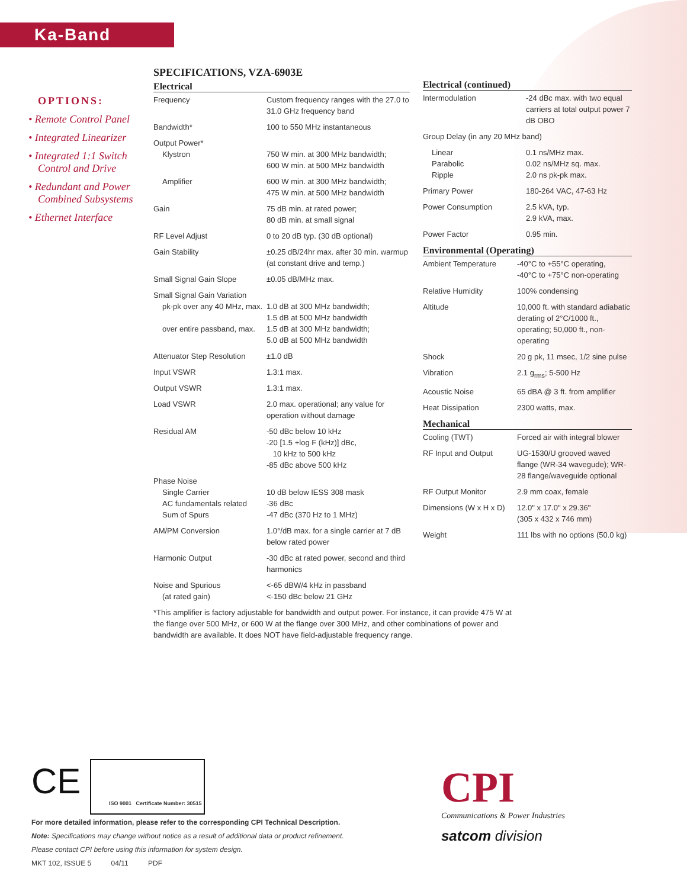Ka-Band
OPTIONS:
• Remote Control Panel
• Integrated Linearizer
• Integrated 1:1 Switch Control and Drive
• Redundant and Power Combined Subsystems
• Ethernet Interface
SPECIFICATIONS, VZA-6903E
Electrical
| Frequency | Custom frequency ranges with the 27.0 to 31.0 GHz frequency band |
| Bandwidth* | 100 to 550 MHz instantaneous |
| Output Power* Klystron | 750 W min. at 300 MHz bandwidth; 600 W min. at 500 MHz bandwidth |
| Amplifier | 600 W min. at 300 MHz bandwidth; 475 W min. at 500 MHz bandwidth |
| Gain | 75 dB min. at rated power; 80 dB min. at small signal |
| RF Level Adjust | 0 to 20 dB typ. (30 dB optional) |
| Gain Stability | ±0.25 dB/24hr max. after 30 min. warmup (at constant drive and temp.) |
| Small Signal Gain Slope | ±0.05 dB/MHz max. |
| Small Signal Gain Variation pk-pk over any 40 MHz, max. over entire passband, max. | 1.0 dB at 300 MHz bandwidth; 1.5 dB at 500 MHz bandwidth 1.5 dB at 300 MHz bandwidth; 5.0 dB at 500 MHz bandwidth |
| Attenuator Step Resolution | ±1.0 dB |
| Input VSWR | 1.3:1 max. |
| Output VSWR | 1.3:1 max. |
| Load VSWR | 2.0 max. operational; any value for operation without damage |
| Residual AM | -50 dBc below 10 kHz -20 [1.5 +log F (kHz)] dBc, 10 kHz to 500 kHz -85 dBc above 500 kHz |
| Phase Noise Single Carrier AC fundamentals related Sum of Spurs | 10 dB below IESS 308 mask -36 dBc -47 dBc (370 Hz to 1 MHz) |
| AM/PM Conversion | 1.0°/dB max. for a single carrier at 7 dB below rated power |
| Harmonic Output | -30 dBc at rated power, second and third harmonics |
| Noise and Spurious (at rated gain) | <-65 dBW/4 kHz in passband <-150 dBc below 21 GHz |
Electrical (continued)
| Intermodulation | -24 dBc max. with two equal carriers at total output power 7 dB OBO |
| Group Delay (in any 20 MHz band) | |
| Linear Parabolic Ripple | 0.1 ns/MHz max. 0.02 ns/MHz sq. max. 2.0 ns pk-pk max. |
| Primary Power | 180-264 VAC, 47-63 Hz |
| Power Consumption | 2.5 kVA, typ. 2.9 kVA, max. |
| Power Factor | 0.95 min. |
Environmental (Operating)
| Ambient Temperature | -40°C to +55°C operating, -40°C to +75°C non-operating |
| Relative Humidity | 100% condensing |
| Altitude | 10,000 ft. with standard adiabatic derating of 2°C/1000 ft., operating; 50,000 ft., non-operating |
| Shock | 20 g pk, 11 msec, 1/2 sine pulse |
| Vibration | 2.1 g<sub>rms</sub>; 5-500 Hz |
| Acoustic Noise | 65 dBA @ 3 ft. from amplifier |
| Heat Dissipation | 2300 watts, max. |
Mechanical
| Cooling (TWT) | Forced air with integral blower |
| RF Input and Output | UG-1530/U grooved waved flange (WR-34 wavegude); WR-28 flange/waveguide optional |
| RF Output Monitor | 2.9 mm coax, female |
| Dimensions (W x H x D) | 12.0" x 17.0" x 29.36" (305 x 432 x 746 mm) |
| Weight | 111 lbs with no options (50.0 kg) |
*This amplifier is factory adjustable for bandwidth and output power. For instance, it can provide 475 W at the flange over 500 MHz, or 600 W at the flange over 300 MHz, and other combinations of power and bandwidth are available. It does NOT have field-adjustable frequency range.
CE
ISO 9001 Certificate Number: 30515
For more detailed information, please refer to the corresponding CPI Technical Description.
Note: Specifications may change without notice as a result of additional data or product refinement.
Please contact CPI before using this information for system design.
MKT 102, ISSUE 5 04/11 PDF
CPI
Communications & Power Industries
satcom division